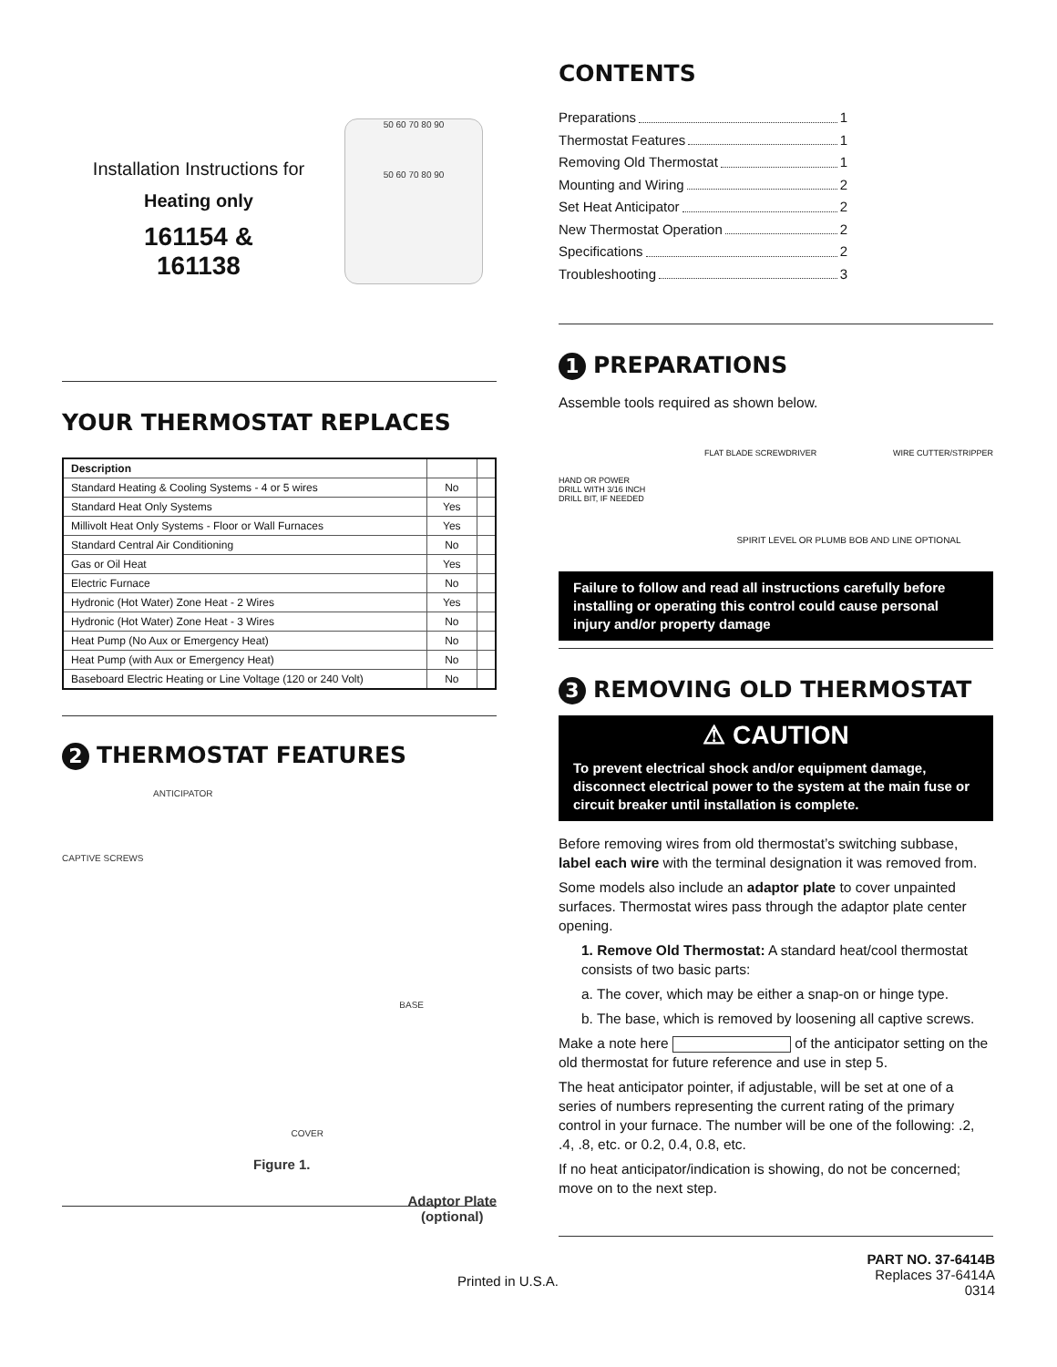Installation Instructions for
Heating only
161154 &
161138
50 60 70 80 90
50 60 70 80 90
YOUR THERMOSTAT REPLACES
| Description | | |
| --- | --- | --- |
| Standard Heating & Cooling Systems - 4 or 5 wires | No | |
| Standard Heat Only Systems | Yes | |
| Millivolt Heat Only Systems - Floor or Wall Furnaces | Yes | |
| Standard Central Air Conditioning | No | |
| Gas or Oil Heat | Yes | |
| Electric Furnace | No | |
| Hydronic (Hot Water) Zone Heat - 2 Wires | Yes | |
| Hydronic (Hot Water) Zone Heat - 3 Wires | No | |
| Heat Pump (No Aux or Emergency Heat) | No | |
| Heat Pump (with Aux or Emergency Heat) | No | |
| Baseboard Electric Heating or Line Voltage (120 or 240 Volt) | No | |
2 THERMOSTAT FEATURES
ANTICIPATOR
CAPTIVE SCREWS
BASE
COVER
Figure 1. Adaptor Plate
(optional)
CONTENTS
Preparations 1
Thermostat Features 1
Removing Old Thermostat 1
Mounting and Wiring 2
Set Heat Anticipator 2
New Thermostat Operation 2
Specifications 2
Troubleshooting 3
1 PREPARATIONS
Assemble tools required as shown below.
HAND OR POWER
DRILL WITH 3/16 INCH
DRILL BIT, IF NEEDED
FLAT BLADE SCREWDRIVER WIRE CUTTER/STRIPPER
SPIRIT LEVEL OR PLUMB BOB AND LINE OPTIONAL
Failure to follow and read all instructions carefully before installing or operating this control could cause personal injury and/or property damage
3 REMOVING OLD THERMOSTAT
⚠ CAUTION
To prevent electrical shock and/or equipment damage, disconnect electrical power to the system at the main fuse or circuit breaker until installation is complete.
Before removing wires from old thermostat’s switching subbase, label each wire with the terminal designation it was removed from.
Some models also include an adaptor plate to cover unpainted surfaces. Thermostat wires pass through the adaptor plate center opening.
1. Remove Old Thermostat: A standard heat/cool thermostat consists of two basic parts:
a. The cover, which may be either a snap-on or hinge type.
b. The base, which is removed by loosening all captive screws.
Make a note here of the anticipator setting on the old thermostat for future reference and use in step 5.
The heat anticipator pointer, if adjustable, will be set at one of a series of numbers representing the current rating of the primary control in your furnace. The number will be one of the following: .2, .4, .8, etc. or 0.2, 0.4, 0.8, etc.
If no heat anticipator/indication is showing, do not be concerned; move on to the next step.
Printed in U.S.A.
PART NO. 37-6414B
Replaces 37-6414A
0314